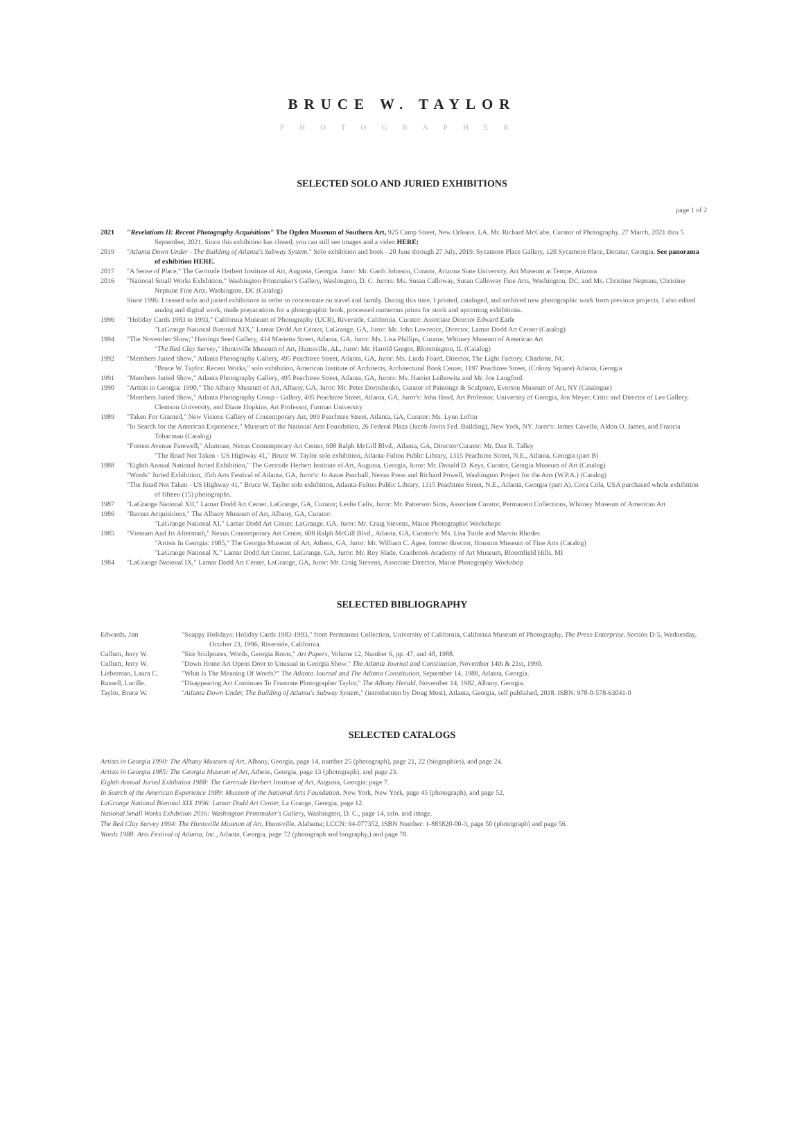BRUCE W. TAYLOR
PHOTOGRAPHER
SELECTED SOLO AND JURIED EXHIBITIONS
page 1 of 2
2021 "Revelations II: Recent Photography Acquisitions" The Ogden Museum of Southern Art, 925 Camp Street, New Orleans, LA. Mr. Richard McCabe, Curator of Photography. 27 March, 2021 thru 5 September, 2021. Since this exhibition has closed, you can still see images and a video HERE:
2019 "Atlanta Down Under - The Building of Atlanta's Subway System." Solo exhibition and book - 20 June through 27 July, 2019. Sycamore Place Gallery, 120 Sycamore Place, Decatur, Georgia. See panorama of exhibition HERE.
2017 "A Sense of Place," The Gertrude Herbert Institute of Art, Augusta, Georgia. Juror: Mr. Garth Johnson, Curator, Arizona State University, Art Museum at Tempe, Arizona
2016 "National Small Works Exhibition," Washington Printmaker's Gallery, Washington, D. C. Jurors: Ms. Susan Calloway, Susan Calloway Fine Arts, Washington, DC, and Ms. Christine Neptune, Christine Neptune Fine Arts, Washington, DC (Catalog)
Since 1996: I ceased solo and juried exhibitions in order to concentrate on travel and family. During this time, I printed, cataloged, and archived new photographic work from previous projects. I also edited analog and digital work, made preparations for a photographic book, processed numerous prints for stock and upcoming exhibitions.
1996 "Holiday Cards 1983 to 1993," California Museum of Photography (UCR), Riverside, California. Curator: Associate Director Edward Earle
"LaGrange National Biennial XIX," Lamar Dodd Art Center, LaGrange, GA, Juror: Mr. John Lawrence, Director, Lamar Dodd Art Center (Catalog)
1994 "The November Show," Hastings Seed Gallery, 434 Marietta Street, Atlanta, GA, Juror: Ms. Lisa Phillips, Curator, Whitney Museum of American Art
"The Red Clay Survey," Huntsville Museum of Art, Huntsville, AL, Juror: Mr. Harold Gregor, Bloomington, IL (Catalog)
1992 "Members Juried Show," Atlanta Photography Gallery, 495 Peachtree Street, Atlanta, GA, Juror: Ms. Linda Foard, Director, The Light Factory, Charlotte, NC
"Bruce W. Taylor: Recent Works," solo exhibition, American Institute of Architects, Architectural Book Center, 1197 Peachtree Street, (Colony Square) Atlanta, Georgia
1991 "Members Juried Show," Atlanta Photography Gallery, 495 Peachtree Street, Atlanta, GA, Jurors: Ms. Harriet Leibowitz and Mr. Joe Langford.
1990 "Artists in Georgia: 1990," The Albany Museum of Art, Albany, GA, Juror: Mr. Peter Doroshenko, Curator of Paintings & Sculpture, Everson Museum of Art, NY (Catalogue)
"Members Juried Show," Atlanta Photography Group - Gallery, 495 Peachtree Street, Atlanta, GA, Juror's: John Head, Art Professor, University of Georgia, Jon Meyer, Critic and Director of Lee Gallery, Clemson University, and Diane Hopkins, Art Professor, Furman University
1989 "Taken For Granted," New Visions Gallery of Contemporary Art, 999 Peachtree Street, Atlanta, GA, Curator: Ms. Lynn Loftin
"In Search for the American Experience," Museum of the National Arts Foundation, 26 Federal Plaza (Jacob Javits Fed. Building), New York, NY. Juror's: James Cavello, Aldon O. James, and Francia Tobacman (Catalog)
"Forrest Avenue Farewell," Alumnae, Nexus Contemporary Art Center, 608 Ralph McGill Blvd., Atlanta, GA, Director/Curator: Mr. Dan R. Talley
"The Road Not Taken - US Highway 41," Bruce W. Taylor solo exhibition, Atlanta-Fulton Public Library, 1315 Peachtree Street, N.E., Atlanta, Georgia (part B)
1988 "Eighth Annual National Juried Exhibition," The Gertrude Herbert Institute of Art, Augusta, Georgia, Juror: Mr. Donald D. Keys, Curator, Georgia Museum of Art (Catalog)
"Words" Juried Exhibition, 35th Arts Festival of Atlanta, GA, Juror's: Jo Anne Paschall, Nexus Press and Richard Powell, Washington Project for the Arts (W.P.A.) (Catalog)
"The Road Not Taken - US Highway 41," Bruce W. Taylor solo exhibition, Atlanta-Fulton Public Library, 1315 Peachtree Street, N.E., Atlanta, Georgia (part A). Coca Cola, USA purchased whole exhibition of fifteen (15) photographs.
1987 "LaGrange National XII," Lamar Dodd Art Center, LaGrange, GA, Curator; Leslie Celis, Juror: Mr. Patterson Sims, Associate Curator, Permanent Collections, Whitney Museum of American Art
1986 "Recent Acquisitions," The Albany Museum of Art, Albany, GA, Curator:
"LaGrange National XI," Lamar Dodd Art Center, LaGrange, GA, Juror: Mr. Craig Stevens, Maine Photographic Workshops
1985 "Vietnam And Its Aftermath," Nexus Contemporary Art Center, 608 Ralph McGill Blvd., Atlanta, GA, Curator's: Ms. Lisa Tuttle and Marvin Rhodes
"Artists In Georgia: 1985," The Georgia Museum of Art, Athens, GA, Juror: Mr. William C. Agee, former director, Houston Museum of Fine Arts (Catalog)
"LaGrange National X," Lamar Dodd Art Center, LaGrange, GA, Juror: Mr. Roy Slade, Cranbrook Academy of Art Museum, Bloomfield Hills, MI
1984 "LaGrange National IX," Lamar Dodd Art Center, LaGrange, GA, Juror: Mr. Craig Stevens, Associate Director, Maine Photography Workshop
SELECTED BIBLIOGRAPHY
Edwards, Jim "Snappy Holidays: Holiday Cards 1983-1993," from Permanent Collection, University of California, California Museum of Photography, The Press-Enterprise, Section D-5, Wednesday, October 23, 1996, Riverside, California.
Cullum, Jerry W. "Site Sculptures, Words, Georgia Roots," Art Papers, Volume 12, Number 6, pp. 47, and 48, 1988.
Cullum, Jerry W. "Down Home Art Opens Door to Unusual in Georgia Show." The Atlanta Journal and Constitution, November 14th & 21st, 1990.
Lieberman, Laura C. "What Is The Meaning Of Words?" The Atlanta Journal and The Atlanta Constitution, September 14, 1988, Atlanta, Georgia.
Russell, Lucille. "Disappearing Act Continues To Frustrate Photographer Taylor," The Albany Herald, November 14, 1982, Albany, Georgia.
Taylor, Bruce W. "Atlanta Down Under, The Building of Atlanta's Subway System," (introduction by Doug Most), Atlanta, Georgia, self published, 2018. ISBN: 978-0-578-63041-0
SELECTED CATALOGS
Artists in Georgia 1990: The Albany Museum of Art, Albany, Georgia, page 14, number 25 (photograph), page 21, 22 (biographies), and page 24.
Artists in Georgia 1985: The Georgia Museum of Art, Athens, Georgia, page 13 (photograph), and page 23.
Eighth Annual Juried Exhibition 1988: The Gertrude Herbert Institute of Art, Augusta, Georgia: page 7.
In Search of the American Experience 1989: Museum of the National Arts Foundation, New York, New York, page 45 (photograph), and page 52.
LaGrange National Biennial XIX 1996: Lamar Dodd Art Center, La Grange, Georgia, page 12.
National Small Works Exhibition 2016: Washington Printmaker's Gallery, Washington, D. C., page 14, info. and image.
The Red Clay Survey 1994: The Huntsville Museum of Art, Huntsville, Alabama; LCCN: 94-077352, ISBN Number: 1-885820-00-3, page 50 (photograph) and page 56.
Words 1988: Arts Festival of Atlanta, Inc., Atlanta, Georgia, page 72 (photograph and biography,) and page 78.